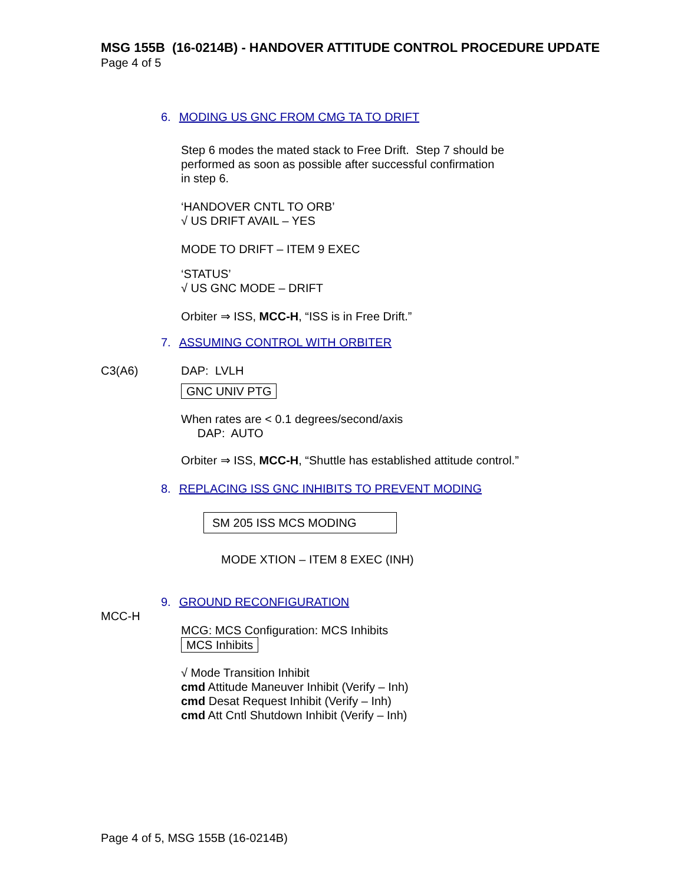MSG 155B (16-0214B) - HANDOVER ATTITUDE CONTROL PROCEDURE UPDATE
Page 4 of 5
6. MODING US GNC FROM CMG TA TO DRIFT
Step 6 modes the mated stack to Free Drift. Step 7 should be
performed as soon as possible after successful confirmation
in step 6.
‘HANDOVER CNTL TO ORB’
√ US DRIFT AVAIL – YES
MODE TO DRIFT – ITEM 9 EXEC
‘STATUS’
√ US GNC MODE – DRIFT
Orbiter ⇒ ISS, MCC-H, “ISS is in Free Drift.”
7. ASSUMING CONTROL WITH ORBITER
C3(A6) DAP: LVLH
GNC UNIV PTG
When rates are < 0.1 degrees/second/axis
DAP: AUTO
Orbiter ⇒ ISS, MCC-H, “Shuttle has established attitude control.”
8. REPLACING ISS GNC INHIBITS TO PREVENT MODING
SM 205 ISS MCS MODING
MODE XTION – ITEM 8 EXEC (INH)
9. GROUND RECONFIGURATION
MCC-H
MCG: MCS Configuration: MCS Inhibits
MCS Inhibits
√ Mode Transition Inhibit
cmd Attitude Maneuver Inhibit (Verify – Inh)
cmd Desat Request Inhibit (Verify – Inh)
cmd Att Cntl Shutdown Inhibit (Verify – Inh)
Page 4 of 5, MSG 155B (16-0214B)